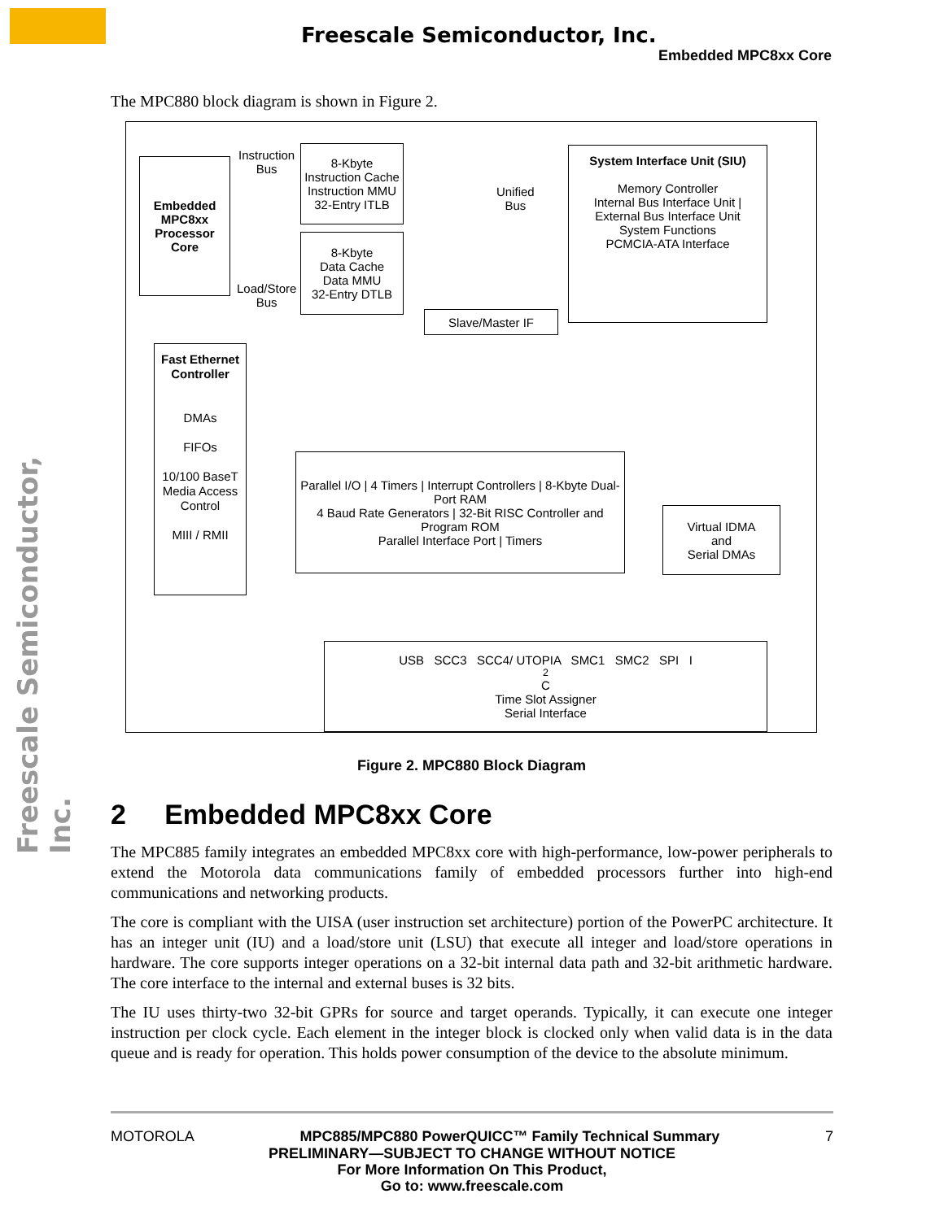Freescale Semiconductor, Inc.
Embedded MPC8xx Core
Freescale Semiconductor, Inc.
The MPC880 block diagram is shown in Figure 2.
Embedded
MPC8xx
Processor
Core
Instruction
Bus
Load/Store
Bus
8-Kbyte
Instruction Cache
Instruction MMU
32-Entry ITLB
8-Kbyte
Data Cache
Data MMU
32-Entry DTLB
Unified
Bus
Slave/Master IF
System Interface Unit (SIU)
Memory Controller
Internal Bus Interface Unit | External Bus Interface Unit
System Functions
PCMCIA-ATA Interface
Fast Ethernet Controller
DMAs
FIFOs
10/100 BaseT Media Access Control
MIII / RMII
Parallel I/O | 4 Timers | Interrupt Controllers | 8-Kbyte Dual-Port RAM
4 Baud Rate Generators | 32-Bit RISC Controller and Program ROM
Parallel Interface Port | Timers
Virtual IDMA
and
Serial DMAs
USB SCC3 SCC4/ UTOPIA SMC1 SMC2 SPI I<sup>2</sup>C
Time Slot Assigner
Serial Interface
Figure 2. MPC880 Block Diagram
2 Embedded MPC8xx Core
The MPC885 family integrates an embedded MPC8xx core with high-performance, low-power peripherals to extend the Motorola data communications family of embedded processors further into high-end communications and networking products.
The core is compliant with the UISA (user instruction set architecture) portion of the PowerPC architecture. It has an integer unit (IU) and a load/store unit (LSU) that execute all integer and load/store operations in hardware. The core supports integer operations on a 32-bit internal data path and 32-bit arithmetic hardware. The core interface to the internal and external buses is 32 bits.
The IU uses thirty-two 32-bit GPRs for source and target operands. Typically, it can execute one integer instruction per clock cycle. Each element in the integer block is clocked only when valid data is in the data queue and is ready for operation. This holds power consumption of the device to the absolute minimum.
MOTOROLA MPC885/MPC880 PowerQUICC™ Family Technical Summary 7
PRELIMINARY—SUBJECT TO CHANGE WITHOUT NOTICE
For More Information On This Product,
Go to: www.freescale.com